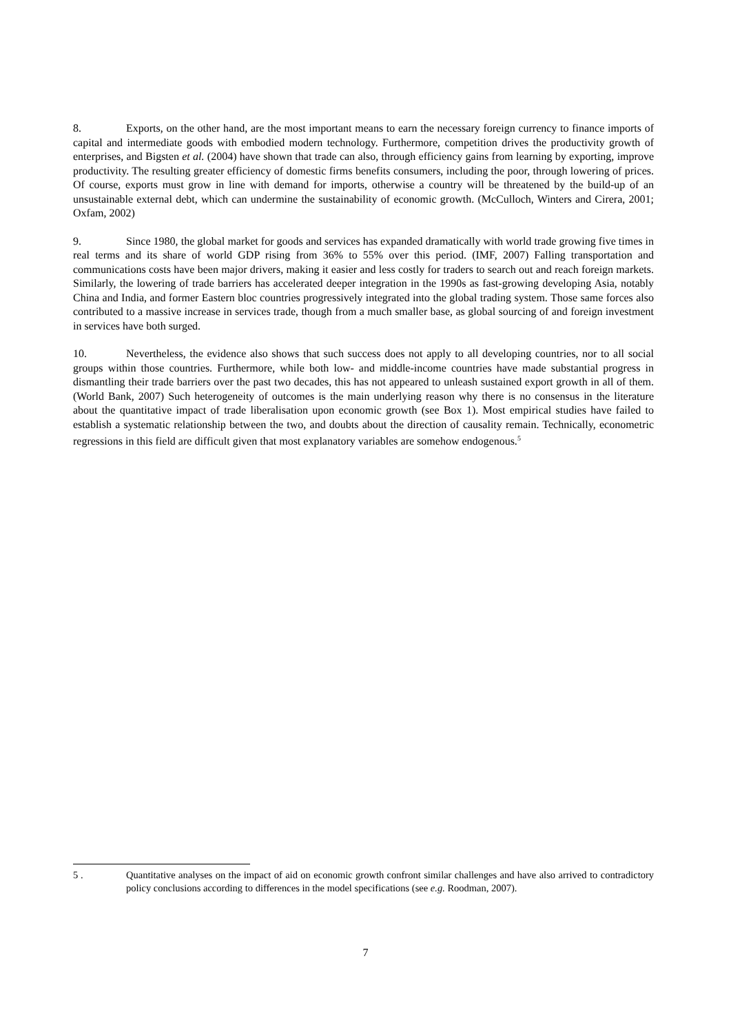8. Exports, on the other hand, are the most important means to earn the necessary foreign currency to finance imports of capital and intermediate goods with embodied modern technology. Furthermore, competition drives the productivity growth of enterprises, and Bigsten et al. (2004) have shown that trade can also, through efficiency gains from learning by exporting, improve productivity. The resulting greater efficiency of domestic firms benefits consumers, including the poor, through lowering of prices. Of course, exports must grow in line with demand for imports, otherwise a country will be threatened by the build-up of an unsustainable external debt, which can undermine the sustainability of economic growth. (McCulloch, Winters and Cirera, 2001; Oxfam, 2002)
9. Since 1980, the global market for goods and services has expanded dramatically with world trade growing five times in real terms and its share of world GDP rising from 36% to 55% over this period. (IMF, 2007) Falling transportation and communications costs have been major drivers, making it easier and less costly for traders to search out and reach foreign markets. Similarly, the lowering of trade barriers has accelerated deeper integration in the 1990s as fast-growing developing Asia, notably China and India, and former Eastern bloc countries progressively integrated into the global trading system. Those same forces also contributed to a massive increase in services trade, though from a much smaller base, as global sourcing of and foreign investment in services have both surged.
10. Nevertheless, the evidence also shows that such success does not apply to all developing countries, nor to all social groups within those countries. Furthermore, while both low- and middle-income countries have made substantial progress in dismantling their trade barriers over the past two decades, this has not appeared to unleash sustained export growth in all of them. (World Bank, 2007) Such heterogeneity of outcomes is the main underlying reason why there is no consensus in the literature about the quantitative impact of trade liberalisation upon economic growth (see Box 1). Most empirical studies have failed to establish a systematic relationship between the two, and doubts about the direction of causality remain. Technically, econometric regressions in this field are difficult given that most explanatory variables are somehow endogenous.<sup>5</sup>
5 . Quantitative analyses on the impact of aid on economic growth confront similar challenges and have also arrived to contradictory policy conclusions according to differences in the model specifications (see e.g. Roodman, 2007).
7